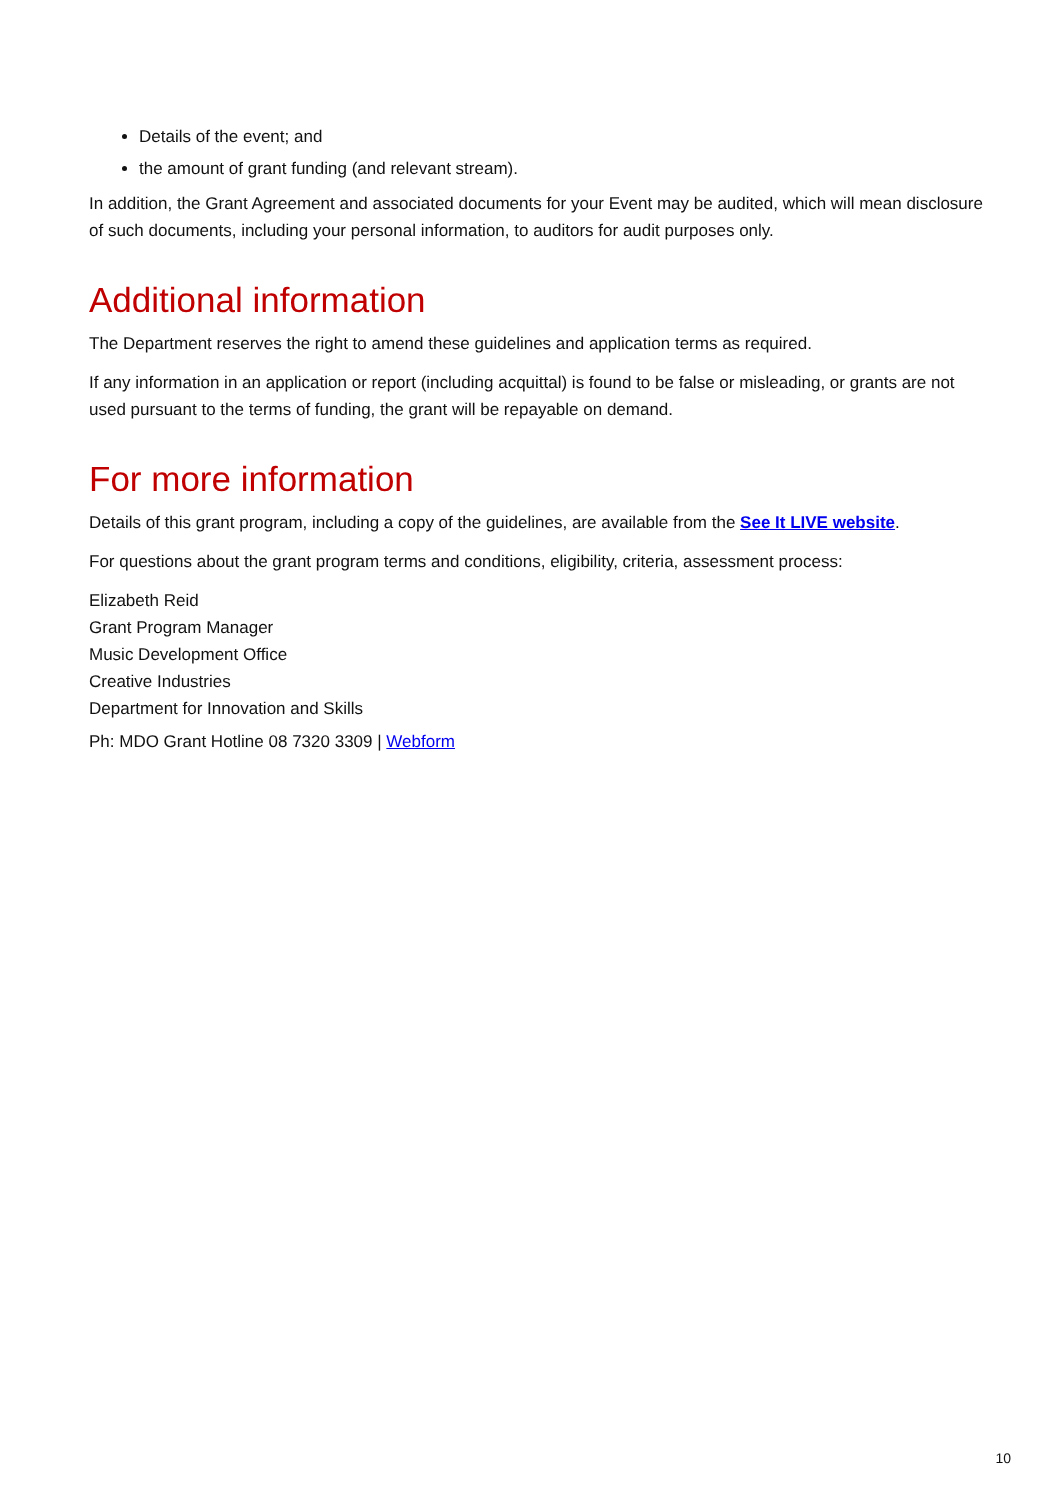Details of the event; and
the amount of grant funding (and relevant stream).
In addition, the Grant Agreement and associated documents for your Event may be audited, which will mean disclosure of such documents, including your personal information, to auditors for audit purposes only.
Additional information
The Department reserves the right to amend these guidelines and application terms as required.
If any information in an application or report (including acquittal) is found to be false or misleading, or grants are not used pursuant to the terms of funding, the grant will be repayable on demand.
For more information
Details of this grant program, including a copy of the guidelines, are available from the See It LIVE website.
For questions about the grant program terms and conditions, eligibility, criteria, assessment process:
Elizabeth Reid
Grant Program Manager
Music Development Office
Creative Industries
Department for Innovation and Skills
Ph: MDO Grant Hotline 08 7320 3309 | Webform
10